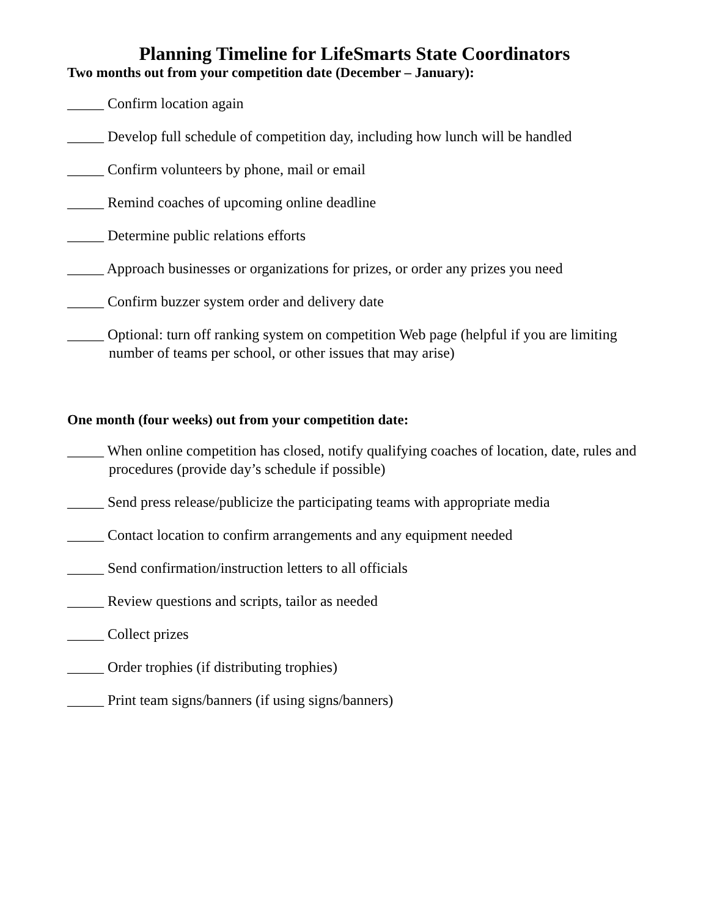Planning Timeline for LifeSmarts State Coordinators
Two months out from your competition date (December – January):
_____ Confirm location again
_____ Develop full schedule of competition day, including how lunch will be handled
_____ Confirm volunteers by phone, mail or email
_____ Remind coaches of upcoming online deadline
_____ Determine public relations efforts
_____ Approach businesses or organizations for prizes, or order any prizes you need
_____ Confirm buzzer system order and delivery date
_____ Optional: turn off ranking system on competition Web page (helpful if you are limiting number of teams per school, or other issues that may arise)
One month (four weeks) out from your competition date:
_____ When online competition has closed, notify qualifying coaches of location, date, rules and procedures (provide day’s schedule if possible)
_____ Send press release/publicize the participating teams with appropriate media
_____ Contact location to confirm arrangements and any equipment needed
_____ Send confirmation/instruction letters to all officials
_____ Review questions and scripts, tailor as needed
_____ Collect prizes
_____ Order trophies (if distributing trophies)
_____ Print team signs/banners (if using signs/banners)